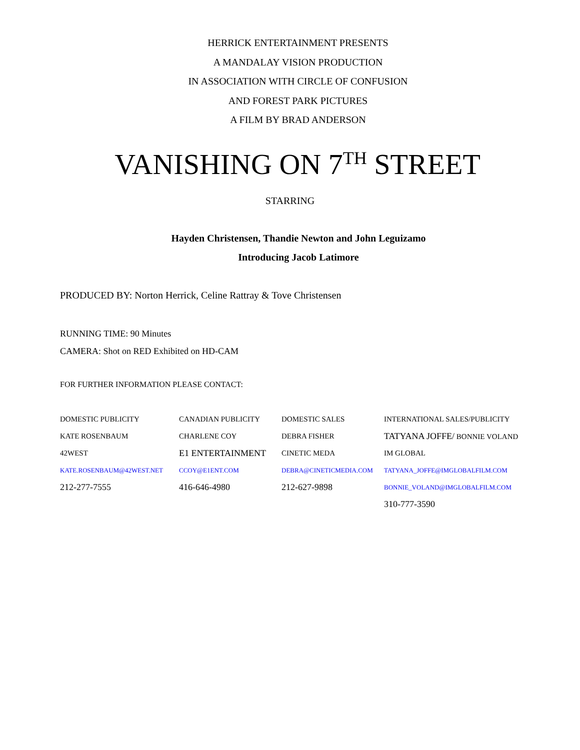HERRICK ENTERTAINMENT PRESENTS
A MANDALAY VISION PRODUCTION
IN ASSOCIATION WITH CIRCLE OF CONFUSION
AND FOREST PARK PICTURES
A FILM BY BRAD ANDERSON
VANISHING ON 7<sup>TH</sup> STREET
STARRING
Hayden Christensen, Thandie Newton and John Leguizamo
Introducing Jacob Latimore
PRODUCED BY: Norton Herrick, Celine Rattray & Tove Christensen
RUNNING TIME: 90 Minutes
CAMERA: Shot on RED Exhibited on HD-CAM
FOR FURTHER INFORMATION PLEASE CONTACT:
| DOMESTIC PUBLICITY | CANADIAN PUBLICITY | DOMESTIC SALES | INTERNATIONAL SALES/PUBLICITY |
| KATE ROSENBAUM | CHARLENE COY | DEBRA FISHER | TATYANA JOFFE/ BONNIE VOLAND |
| 42WEST | E1 ENTERTAINMENT | CINETIC MEDA | IM GLOBAL |
| KATE.ROSENBAUM@42WEST.NET | CCOY@E1ENT.COM | DEBRA@CINETICMEDIA.COM | TATYANA_JOFFE@IMGLOBALFILM.COM |
| 212-277-7555 | 416-646-4980 | 212-627-9898 | BONNIE_VOLAND@IMGLOBALFILM.COM |
| | | | 310-777-3590 |